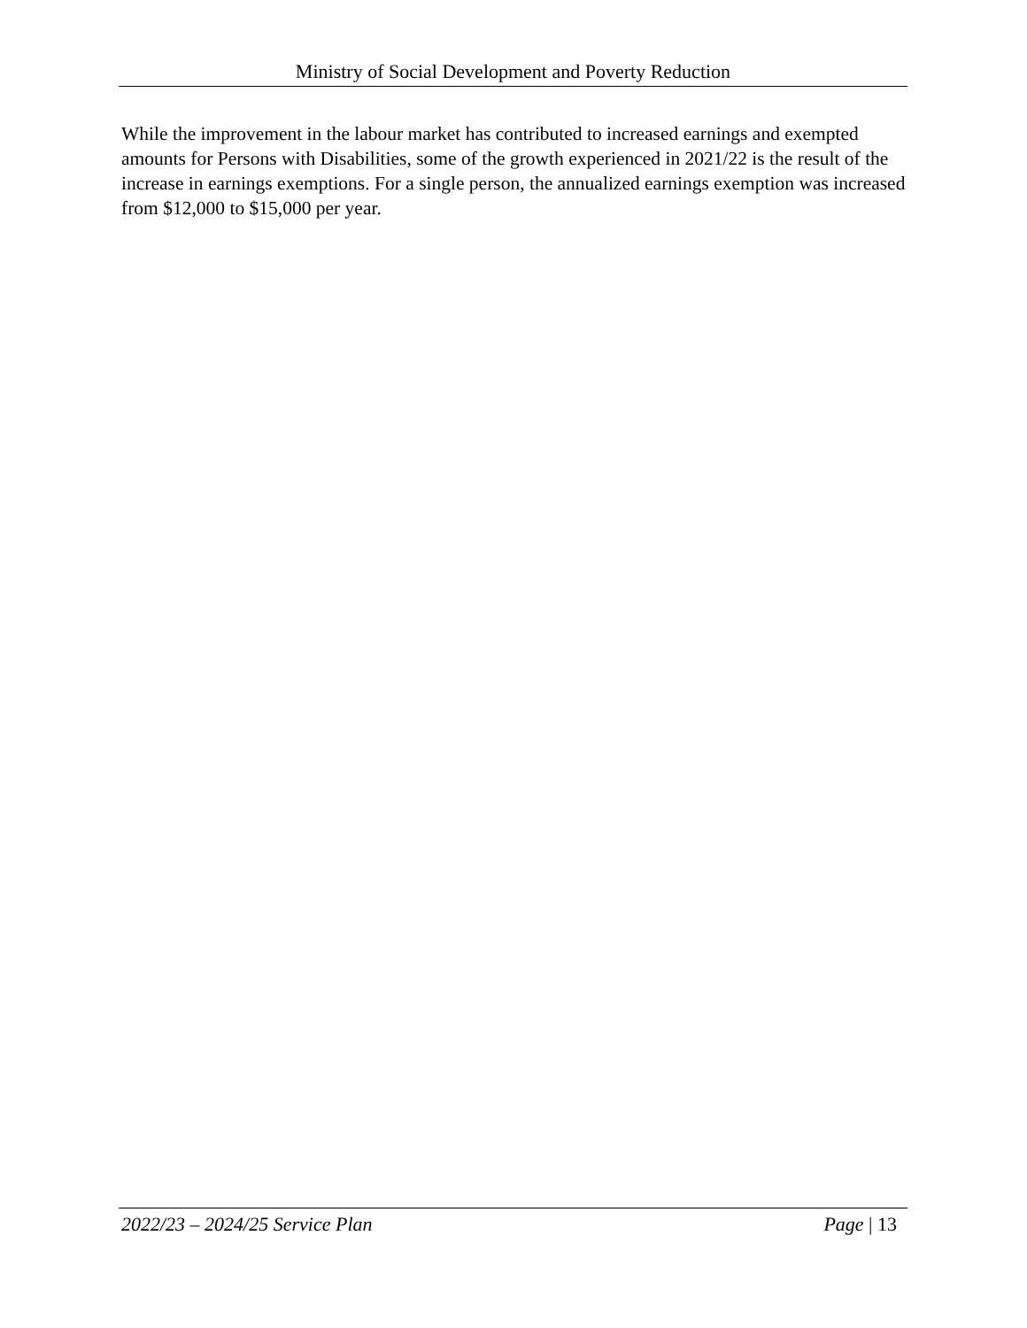Ministry of Social Development and Poverty Reduction
While the improvement in the labour market has contributed to increased earnings and exempted amounts for Persons with Disabilities, some of the growth experienced in 2021/22 is the result of the increase in earnings exemptions. For a single person, the annualized earnings exemption was increased from $12,000 to $15,000 per year.
2022/23 – 2024/25 Service Plan Page | 13